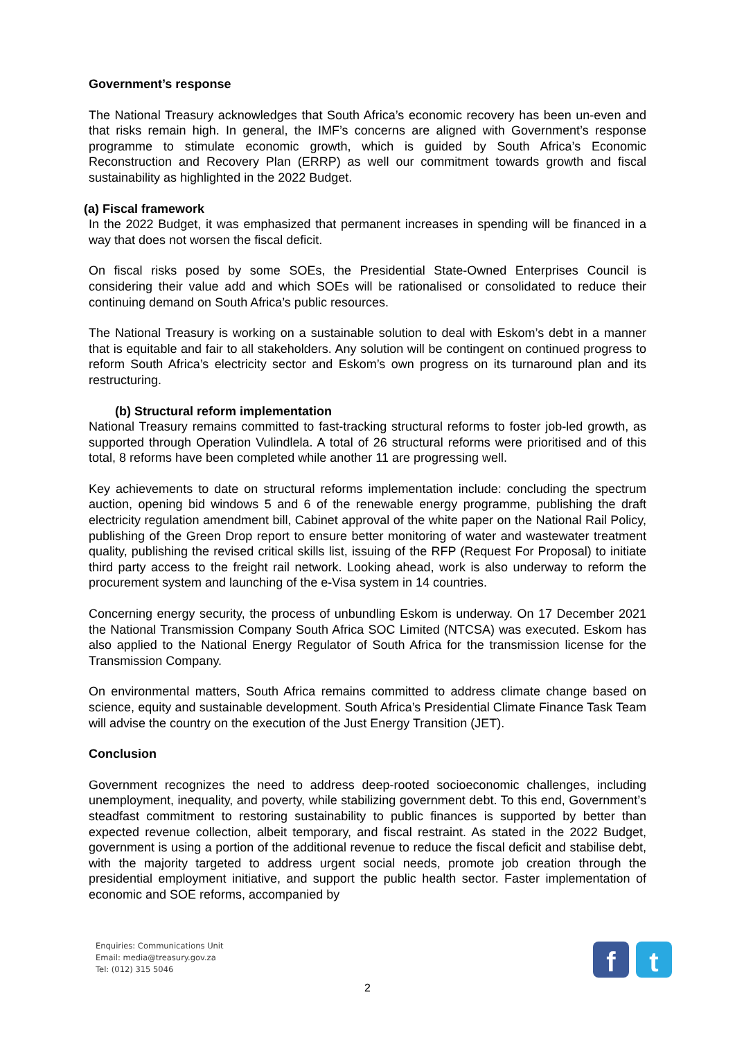Government’s response
The National Treasury acknowledges that South Africa’s economic recovery has been un-even and that risks remain high. In general, the IMF’s concerns are aligned with Government’s response programme to stimulate economic growth, which is guided by South Africa’s Economic Reconstruction and Recovery Plan (ERRP) as well our commitment towards growth and fiscal sustainability as highlighted in the 2022 Budget.
(a) Fiscal framework
In the 2022 Budget, it was emphasized that permanent increases in spending will be financed in a way that does not worsen the fiscal deficit.
On fiscal risks posed by some SOEs, the Presidential State-Owned Enterprises Council is considering their value add and which SOEs will be rationalised or consolidated to reduce their continuing demand on South Africa’s public resources.
The National Treasury is working on a sustainable solution to deal with Eskom’s debt in a manner that is equitable and fair to all stakeholders. Any solution will be contingent on continued progress to reform South Africa’s electricity sector and Eskom’s own progress on its turnaround plan and its restructuring.
(b) Structural reform implementation
National Treasury remains committed to fast-tracking structural reforms to foster job-led growth, as supported through Operation Vulindlela. A total of 26 structural reforms were prioritised and of this total, 8 reforms have been completed while another 11 are progressing well.
Key achievements to date on structural reforms implementation include: concluding the spectrum auction, opening bid windows 5 and 6 of the renewable energy programme, publishing the draft electricity regulation amendment bill, Cabinet approval of the white paper on the National Rail Policy, publishing of the Green Drop report to ensure better monitoring of water and wastewater treatment quality, publishing the revised critical skills list, issuing of the RFP (Request For Proposal) to initiate third party access to the freight rail network. Looking ahead, work is also underway to reform the procurement system and launching of the e-Visa system in 14 countries.
Concerning energy security, the process of unbundling Eskom is underway. On 17 December 2021 the National Transmission Company South Africa SOC Limited (NTCSA) was executed. Eskom has also applied to the National Energy Regulator of South Africa for the transmission license for the Transmission Company.
On environmental matters, South Africa remains committed to address climate change based on science, equity and sustainable development. South Africa’s Presidential Climate Finance Task Team will advise the country on the execution of the Just Energy Transition (JET).
Conclusion
Government recognizes the need to address deep-rooted socioeconomic challenges, including unemployment, inequality, and poverty, while stabilizing government debt. To this end, Government’s steadfast commitment to restoring sustainability to public finances is supported by better than expected revenue collection, albeit temporary, and fiscal restraint. As stated in the 2022 Budget, government is using a portion of the additional revenue to reduce the fiscal deficit and stabilise debt, with the majority targeted to address urgent social needs, promote job creation through the presidential employment initiative, and support the public health sector. Faster implementation of economic and SOE reforms, accompanied by
Enquiries: Communications Unit
Email: media@treasury.gov.za
Tel: (012) 315 5046
f t
2